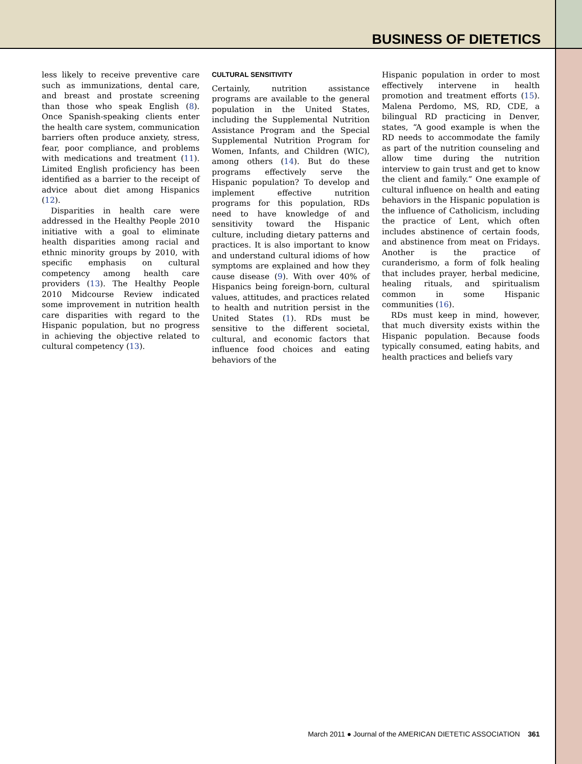BUSINESS OF DIETETICS
less likely to receive preventive care such as immunizations, dental care, and breast and prostate screening than those who speak English (8). Once Spanish-speaking clients enter the health care system, communication barriers often produce anxiety, stress, fear, poor compliance, and problems with medications and treatment (11). Limited English proficiency has been identified as a barrier to the receipt of advice about diet among Hispanics (12).
Disparities in health care were addressed in the Healthy People 2010 initiative with a goal to eliminate health disparities among racial and ethnic minority groups by 2010, with specific emphasis on cultural competency among health care providers (13). The Healthy People 2010 Midcourse Review indicated some improvement in nutrition health care disparities with regard to the Hispanic population, but no progress in achieving the objective related to cultural competency (13).
CULTURAL SENSITIVITY
Certainly, nutrition assistance programs are available to the general population in the United States, including the Supplemental Nutrition Assistance Program and the Special Supplemental Nutrition Program for Women, Infants, and Children (WIC), among others (14). But do these programs effectively serve the Hispanic population? To develop and implement effective nutrition programs for this population, RDs need to have knowledge of and sensitivity toward the Hispanic culture, including dietary patterns and practices. It is also important to know and understand cultural idioms of how symptoms are explained and how they cause disease (9). With over 40% of Hispanics being foreign-born, cultural values, attitudes, and practices related to health and nutrition persist in the United States (1). RDs must be sensitive to the different societal, cultural, and economic factors that influence food choices and eating behaviors of the
Hispanic population in order to most effectively intervene in health promotion and treatment efforts (15). Malena Perdomo, MS, RD, CDE, a bilingual RD practicing in Denver, states, “A good example is when the RD needs to accommodate the family as part of the nutrition counseling and allow time during the nutrition interview to gain trust and get to know the client and family.” One example of cultural influence on health and eating behaviors in the Hispanic population is the influence of Catholicism, including the practice of Lent, which often includes abstinence of certain foods, and abstinence from meat on Fridays. Another is the practice of curanderismo, a form of folk healing that includes prayer, herbal medicine, healing rituals, and spiritualism common in some Hispanic communities (16).
RDs must keep in mind, however, that much diversity exists within the Hispanic population. Because foods typically consumed, eating habits, and health practices and beliefs vary
March 2011 ● Journal of the AMERICAN DIETETIC ASSOCIATION 361